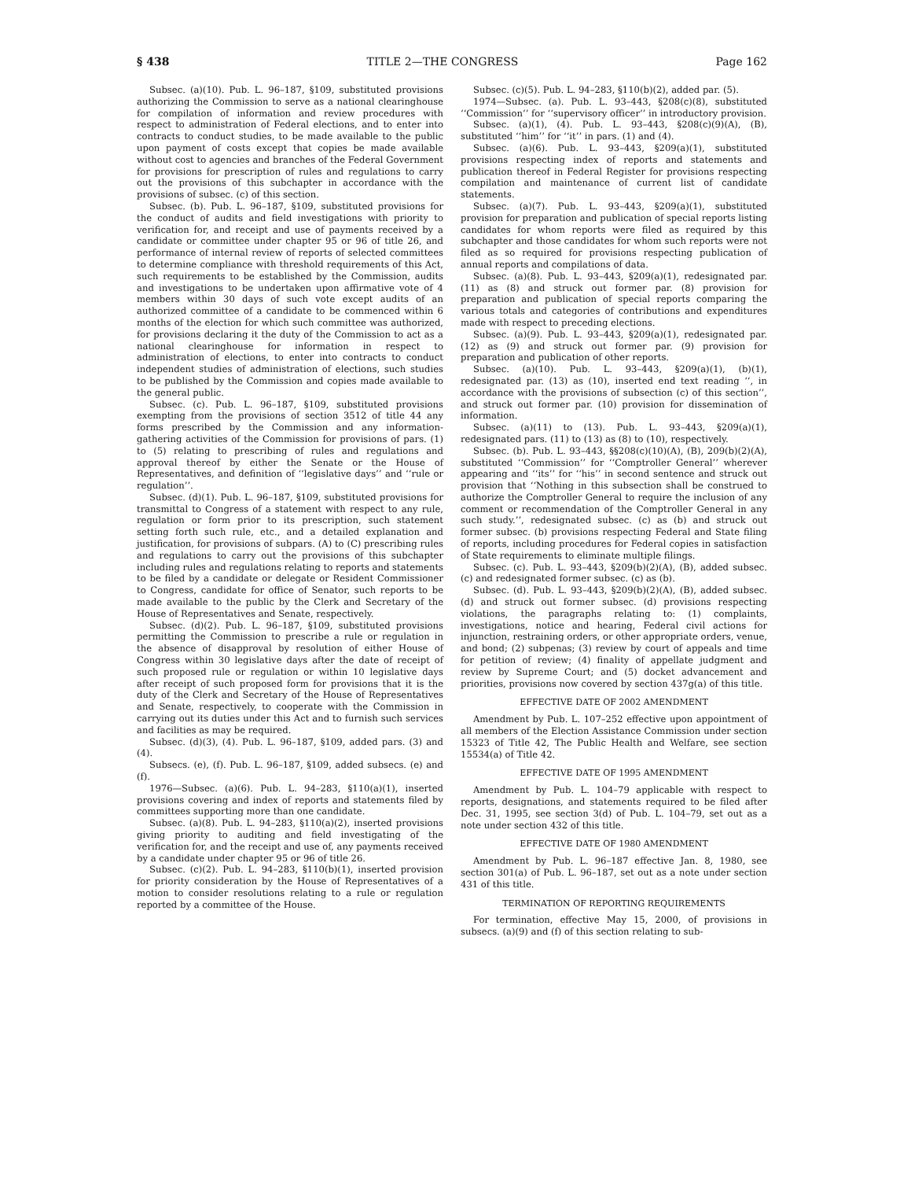§ 438 TITLE 2—THE CONGRESS Page 162
Subsec. (a)(10). Pub. L. 96–187, §109, substituted provisions authorizing the Commission to serve as a national clearinghouse for compilation of information and review procedures with respect to administration of Federal elections, and to enter into contracts to conduct studies, to be made available to the public upon payment of costs except that copies be made available without cost to agencies and branches of the Federal Government for provisions for prescription of rules and regulations to carry out the provisions of this subchapter in accordance with the provisions of subsec. (c) of this section.
Subsec. (b). Pub. L. 96–187, §109, substituted provisions for the conduct of audits and field investigations with priority to verification for, and receipt and use of payments received by a candidate or committee under chapter 95 or 96 of title 26, and performance of internal review of reports of selected committees to determine compliance with threshold requirements of this Act, such requirements to be established by the Commission, audits and investigations to be undertaken upon affirmative vote of 4 members within 30 days of such vote except audits of an authorized committee of a candidate to be commenced within 6 months of the election for which such committee was authorized, for provisions declaring it the duty of the Commission to act as a national clearinghouse for information in respect to administration of elections, to enter into contracts to conduct independent studies of administration of elections, such studies to be published by the Commission and copies made available to the general public.
Subsec. (c). Pub. L. 96–187, §109, substituted provisions exempting from the provisions of section 3512 of title 44 any forms prescribed by the Commission and any information-gathering activities of the Commission for provisions of pars. (1) to (5) relating to prescribing of rules and regulations and approval thereof by either the Senate or the House of Representatives, and definition of ‘‘legislative days’’ and ‘‘rule or regulation’’.
Subsec. (d)(1). Pub. L. 96–187, §109, substituted provisions for transmittal to Congress of a statement with respect to any rule, regulation or form prior to its prescription, such statement setting forth such rule, etc., and a detailed explanation and justification, for provisions of subpars. (A) to (C) prescribing rules and regulations to carry out the provisions of this subchapter including rules and regulations relating to reports and statements to be filed by a candidate or delegate or Resident Commissioner to Congress, candidate for office of Senator, such reports to be made available to the public by the Clerk and Secretary of the House of Representatives and Senate, respectively.
Subsec. (d)(2). Pub. L. 96–187, §109, substituted provisions permitting the Commission to prescribe a rule or regulation in the absence of disapproval by resolution of either House of Congress within 30 legislative days after the date of receipt of such proposed rule or regulation or within 10 legislative days after receipt of such proposed form for provisions that it is the duty of the Clerk and Secretary of the House of Representatives and Senate, respectively, to cooperate with the Commission in carrying out its duties under this Act and to furnish such services and facilities as may be required.
Subsec. (d)(3), (4). Pub. L. 96–187, §109, added pars. (3) and (4).
Subsecs. (e), (f). Pub. L. 96–187, §109, added subsecs. (e) and (f).
1976—Subsec. (a)(6). Pub. L. 94–283, §110(a)(1), inserted provisions covering and index of reports and statements filed by committees supporting more than one candidate.
Subsec. (a)(8). Pub. L. 94–283, §110(a)(2), inserted provisions giving priority to auditing and field investigating of the verification for, and the receipt and use of, any payments received by a candidate under chapter 95 or 96 of title 26.
Subsec. (c)(2). Pub. L. 94–283, §110(b)(1), inserted provision for priority consideration by the House of Representatives of a motion to consider resolutions relating to a rule or regulation reported by a committee of the House.
Subsec. (c)(5). Pub. L. 94–283, §110(b)(2), added par. (5).
1974—Subsec. (a). Pub. L. 93–443, §208(c)(8), substituted ‘‘Commission’’ for ‘‘supervisory officer’’ in introductory provision.
Subsec. (a)(1), (4). Pub. L. 93–443, §208(c)(9)(A), (B), substituted ‘‘him’’ for ‘‘it’’ in pars. (1) and (4).
Subsec. (a)(6). Pub. L. 93–443, §209(a)(1), substituted provisions respecting index of reports and statements and publication thereof in Federal Register for provisions respecting compilation and maintenance of current list of candidate statements.
Subsec. (a)(7). Pub. L. 93–443, §209(a)(1), substituted provision for preparation and publication of special reports listing candidates for whom reports were filed as required by this subchapter and those candidates for whom such reports were not filed as so required for provisions respecting publication of annual reports and compilations of data.
Subsec. (a)(8). Pub. L. 93–443, §209(a)(1), redesignated par. (11) as (8) and struck out former par. (8) provision for preparation and publication of special reports comparing the various totals and categories of contributions and expenditures made with respect to preceding elections.
Subsec. (a)(9). Pub. L. 93–443, §209(a)(1), redesignated par. (12) as (9) and struck out former par. (9) provision for preparation and publication of other reports.
Subsec. (a)(10). Pub. L. 93–443, §209(a)(1), (b)(1), redesignated par. (13) as (10), inserted end text reading ‘‘, in accordance with the provisions of subsection (c) of this section’’, and struck out former par. (10) provision for dissemination of information.
Subsec. (a)(11) to (13). Pub. L. 93–443, §209(a)(1), redesignated pars. (11) to (13) as (8) to (10), respectively.
Subsec. (b). Pub. L. 93–443, §§208(c)(10)(A), (B), 209(b)(2)(A), substituted ‘‘Commission’’ for ‘‘Comptroller General’’ wherever appearing and ‘‘its’’ for ‘‘his’’ in second sentence and struck out provision that ‘‘Nothing in this subsection shall be construed to authorize the Comptroller General to require the inclusion of any comment or recommendation of the Comptroller General in any such study.’’, redesignated subsec. (c) as (b) and struck out former subsec. (b) provisions respecting Federal and State filing of reports, including procedures for Federal copies in satisfaction of State requirements to eliminate multiple filings.
Subsec. (c). Pub. L. 93–443, §209(b)(2)(A), (B), added subsec. (c) and redesignated former subsec. (c) as (b).
Subsec. (d). Pub. L. 93–443, §209(b)(2)(A), (B), added subsec. (d) and struck out former subsec. (d) provisions respecting violations, the paragraphs relating to: (1) complaints, investigations, notice and hearing, Federal civil actions for injunction, restraining orders, or other appropriate orders, venue, and bond; (2) subpenas; (3) review by court of appeals and time for petition of review; (4) finality of appellate judgment and review by Supreme Court; and (5) docket advancement and priorities, provisions now covered by section 437g(a) of this title.
EFFECTIVE DATE OF 2002 AMENDMENT
Amendment by Pub. L. 107–252 effective upon appointment of all members of the Election Assistance Commission under section 15323 of Title 42, The Public Health and Welfare, see section 15534(a) of Title 42.
EFFECTIVE DATE OF 1995 AMENDMENT
Amendment by Pub. L. 104–79 applicable with respect to reports, designations, and statements required to be filed after Dec. 31, 1995, see section 3(d) of Pub. L. 104–79, set out as a note under section 432 of this title.
EFFECTIVE DATE OF 1980 AMENDMENT
Amendment by Pub. L. 96–187 effective Jan. 8, 1980, see section 301(a) of Pub. L. 96–187, set out as a note under section 431 of this title.
TERMINATION OF REPORTING REQUIREMENTS
For termination, effective May 15, 2000, of provisions in subsecs. (a)(9) and (f) of this section relating to sub-